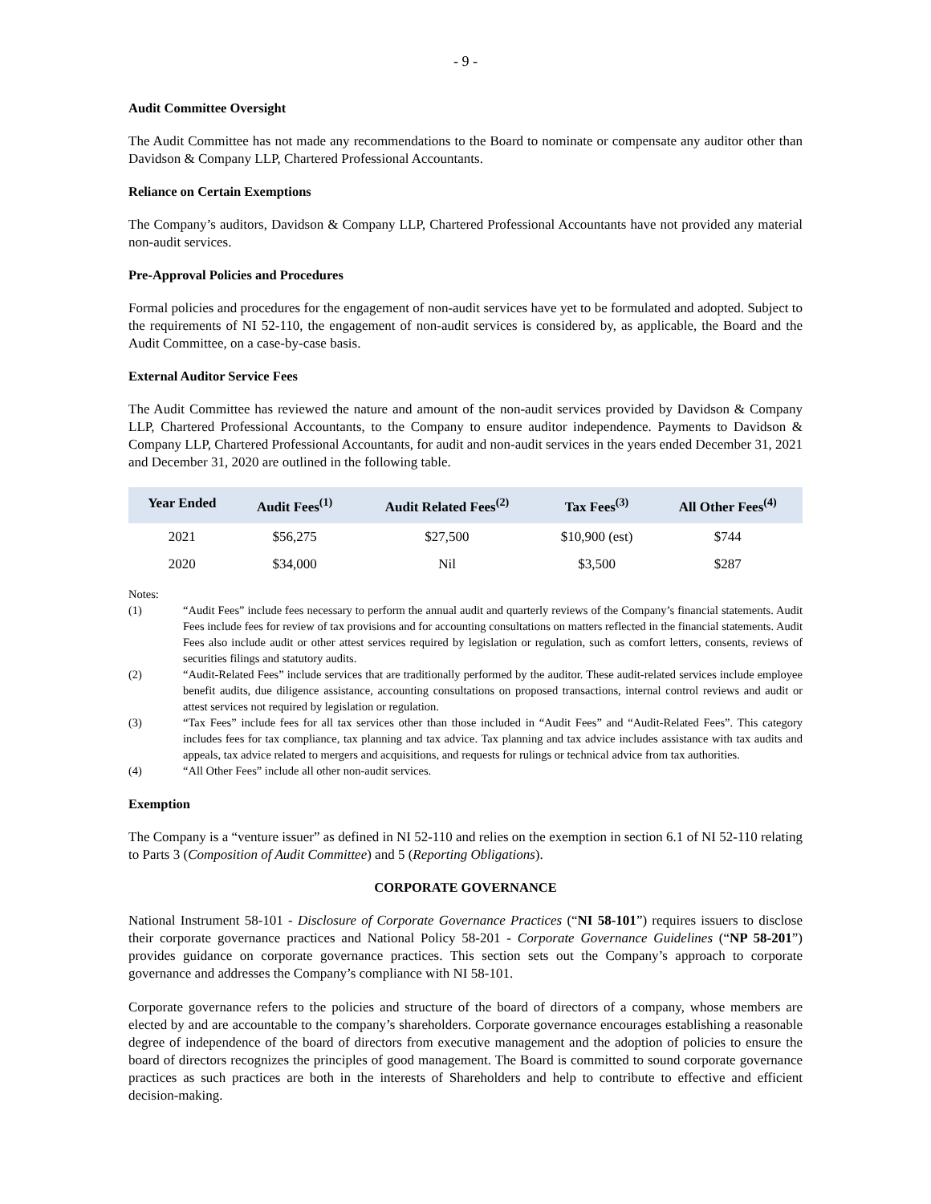- 9 -
Audit Committee Oversight
The Audit Committee has not made any recommendations to the Board to nominate or compensate any auditor other than Davidson & Company LLP, Chartered Professional Accountants.
Reliance on Certain Exemptions
The Company’s auditors, Davidson & Company LLP, Chartered Professional Accountants have not provided any material non-audit services.
Pre-Approval Policies and Procedures
Formal policies and procedures for the engagement of non-audit services have yet to be formulated and adopted. Subject to the requirements of NI 52-110, the engagement of non-audit services is considered by, as applicable, the Board and the Audit Committee, on a case-by-case basis.
External Auditor Service Fees
The Audit Committee has reviewed the nature and amount of the non-audit services provided by Davidson & Company LLP, Chartered Professional Accountants, to the Company to ensure auditor independence. Payments to Davidson & Company LLP, Chartered Professional Accountants, for audit and non-audit services in the years ended December 31, 2021 and December 31, 2020 are outlined in the following table.
| Year Ended | Audit Fees<sup>(1)</sup> | Audit Related Fees<sup>(2)</sup> | Tax Fees<sup>(3)</sup> | All Other Fees<sup>(4)</sup> |
| --- | --- | --- | --- | --- |
| 2021 | $56,275 | $27,500 | $10,900 (est) | $744 |
| 2020 | $34,000 | Nil | $3,500 | $287 |
Notes:
(1) “Audit Fees” include fees necessary to perform the annual audit and quarterly reviews of the Company’s financial statements. Audit Fees include fees for review of tax provisions and for accounting consultations on matters reflected in the financial statements. Audit Fees also include audit or other attest services required by legislation or regulation, such as comfort letters, consents, reviews of securities filings and statutory audits.
(2) “Audit-Related Fees” include services that are traditionally performed by the auditor. These audit-related services include employee benefit audits, due diligence assistance, accounting consultations on proposed transactions, internal control reviews and audit or attest services not required by legislation or regulation.
(3) “Tax Fees” include fees for all tax services other than those included in “Audit Fees” and “Audit-Related Fees”. This category includes fees for tax compliance, tax planning and tax advice. Tax planning and tax advice includes assistance with tax audits and appeals, tax advice related to mergers and acquisitions, and requests for rulings or technical advice from tax authorities.
(4) “All Other Fees” include all other non-audit services.
Exemption
The Company is a “venture issuer” as defined in NI 52-110 and relies on the exemption in section 6.1 of NI 52-110 relating to Parts 3 (Composition of Audit Committee) and 5 (Reporting Obligations).
CORPORATE GOVERNANCE
National Instrument 58-101 - Disclosure of Corporate Governance Practices (“NI 58-101”) requires issuers to disclose their corporate governance practices and National Policy 58-201 - Corporate Governance Guidelines (“NP 58-201”) provides guidance on corporate governance practices. This section sets out the Company’s approach to corporate governance and addresses the Company’s compliance with NI 58-101.
Corporate governance refers to the policies and structure of the board of directors of a company, whose members are elected by and are accountable to the company’s shareholders. Corporate governance encourages establishing a reasonable degree of independence of the board of directors from executive management and the adoption of policies to ensure the board of directors recognizes the principles of good management. The Board is committed to sound corporate governance practices as such practices are both in the interests of Shareholders and help to contribute to effective and efficient decision-making.